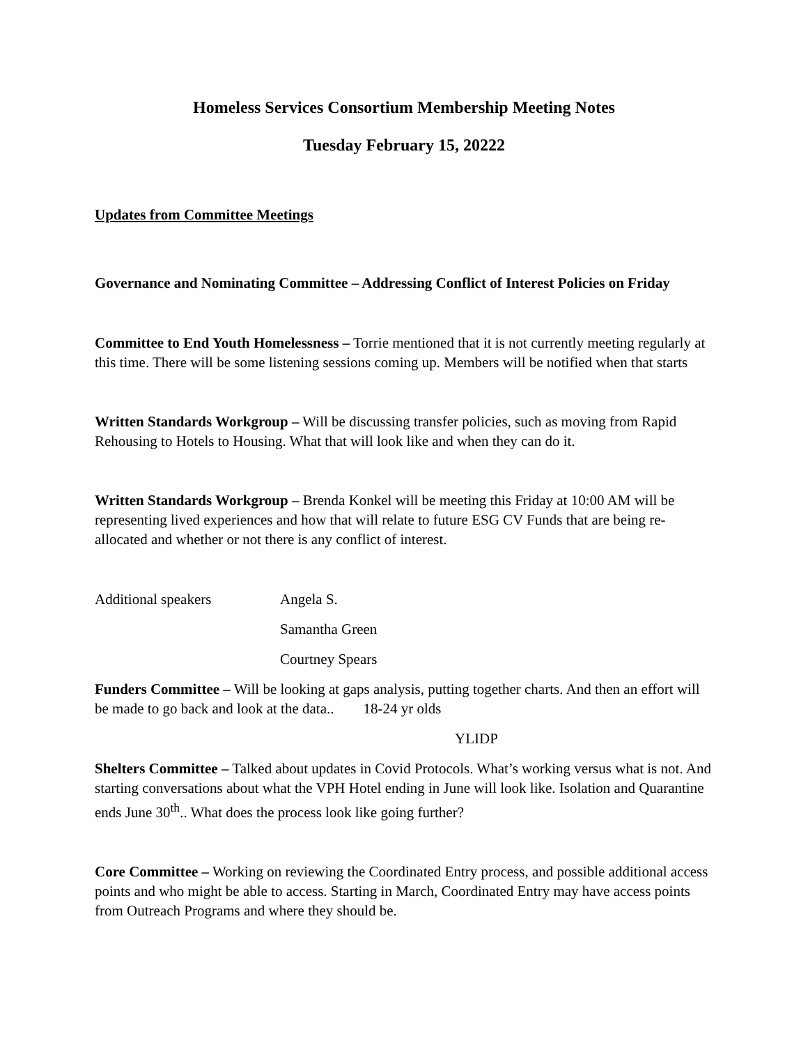Homeless Services Consortium Membership Meeting Notes
Tuesday February 15, 20222
Updates from Committee Meetings
Governance and Nominating Committee – Addressing Conflict of Interest Policies on Friday
Committee to End Youth Homelessness – Torrie mentioned that it is not currently meeting regularly at this time. There will be some listening sessions coming up. Members will be notified when that starts
Written Standards Workgroup – Will be discussing transfer policies, such as moving from Rapid Rehousing to Hotels to Housing. What that will look like and when they can do it.
Written Standards Workgroup – Brenda Konkel will be meeting this Friday at 10:00 AM will be representing lived experiences and how that will relate to future ESG CV Funds that are being re-allocated and whether or not there is any conflict of interest.
Additional speakers Angela S.
Samantha Green
Courtney Spears
Funders Committee – Will be looking at gaps analysis, putting together charts. And then an effort will be made to go back and look at the data.. 18-24 yr olds
YLIDP
Shelters Committee – Talked about updates in Covid Protocols. What’s working versus what is not. And starting conversations about what the VPH Hotel ending in June will look like. Isolation and Quarantine ends June 30<sup>th</sup>.. What does the process look like going further?
Core Committee – Working on reviewing the Coordinated Entry process, and possible additional access points and who might be able to access. Starting in March, Coordinated Entry may have access points from Outreach Programs and where they should be.